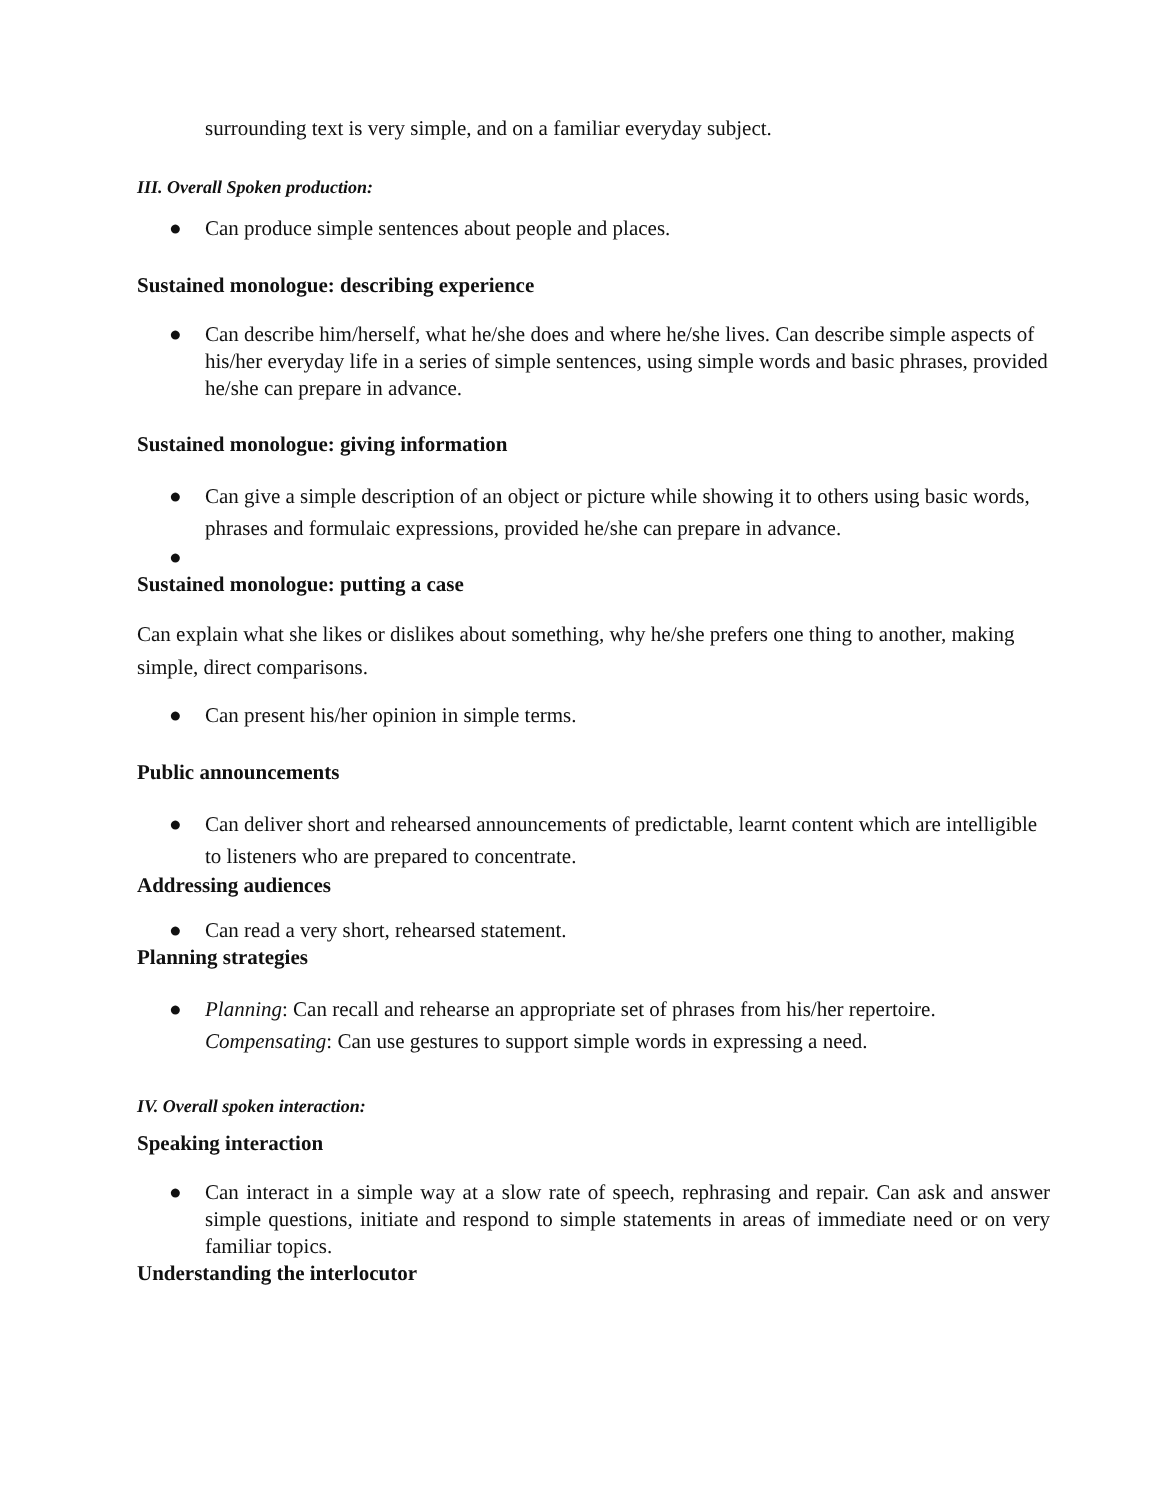surrounding text is very simple, and on a familiar everyday subject.
III. Overall Spoken production:
● Can produce simple sentences about people and places.
Sustained monologue: describing experience
● Can describe him/herself, what he/she does and where he/she lives. Can describe simple aspects of his/her everyday life in a series of simple sentences, using simple words and basic phrases, provided he/she can prepare in advance.
Sustained monologue: giving information
● Can give a simple description of an object or picture while showing it to others using basic words, phrases and formulaic expressions, provided he/she can prepare in advance.
●
Sustained monologue: putting a case
Can explain what she likes or dislikes about something, why he/she prefers one thing to another, making simple, direct comparisons.
● Can present his/her opinion in simple terms.
Public announcements
● Can deliver short and rehearsed announcements of predictable, learnt content which are intelligible to listeners who are prepared to concentrate.
Addressing audiences
● Can read a very short, rehearsed statement.
Planning strategies
● Planning: Can recall and rehearse an appropriate set of phrases from his/her repertoire. Compensating: Can use gestures to support simple words in expressing a need.
IV. Overall spoken interaction:
Speaking interaction
● Can interact in a simple way at a slow rate of speech, rephrasing and repair. Can ask and answer simple questions, initiate and respond to simple statements in areas of immediate need or on very familiar topics.
Understanding the interlocutor